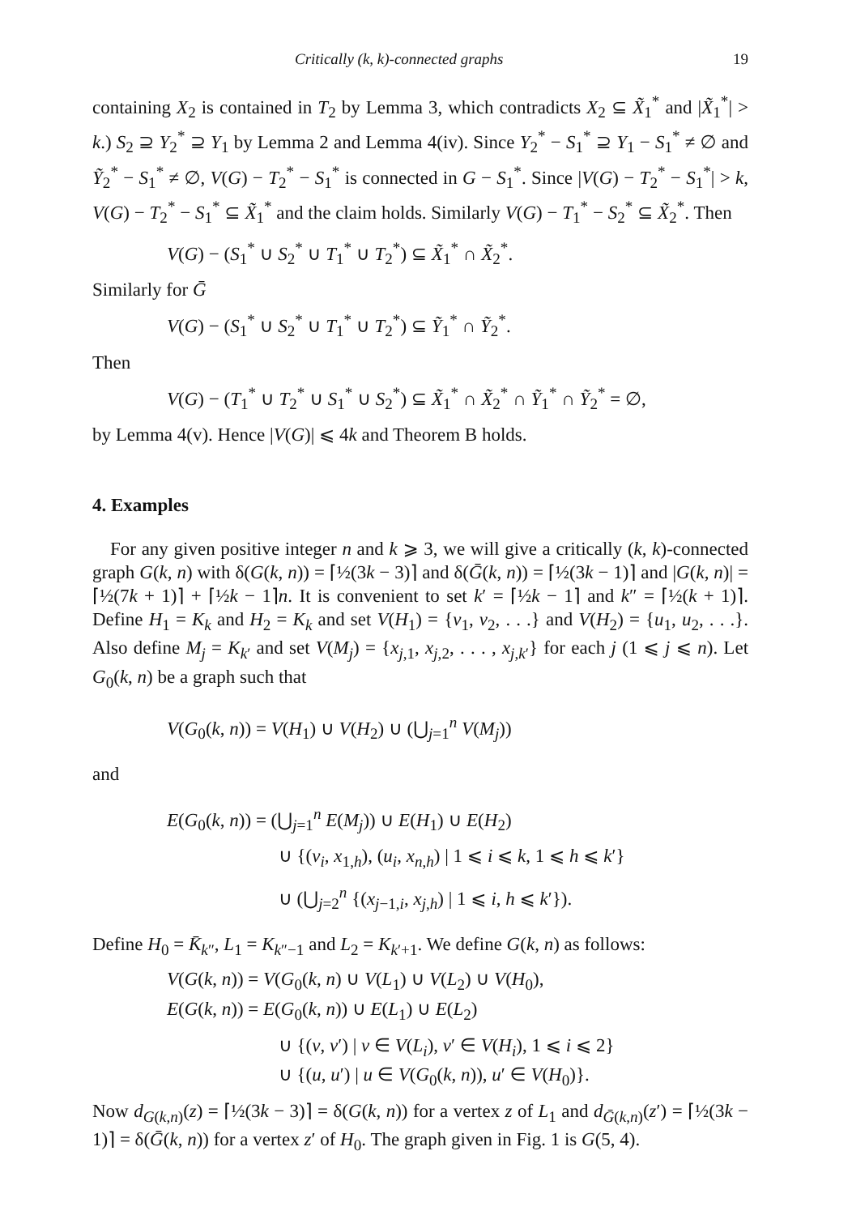Critically (k, k)-connected graphs 19
containing X<sub>2</sub> is contained in T<sub>2</sub> by Lemma 3, which contradicts X<sub>2</sub> ⊆ X̃<sub>1</sub><sup>*</sup> and |X̃<sub>1</sub><sup>*</sup>| > k.) S<sub>2</sub> ⊇ Y<sub>2</sub><sup>*</sup> ⊇ Y<sub>1</sub> by Lemma 2 and Lemma 4(iv). Since Y<sub>2</sub><sup>*</sup> − S<sub>1</sub><sup>*</sup> ⊇ Y<sub>1</sub> − S<sub>1</sub><sup>*</sup> ≠ ∅ and Ỹ<sub>2</sub><sup>*</sup> − S<sub>1</sub><sup>*</sup> ≠ ∅, V(G) − T<sub>2</sub><sup>*</sup> − S<sub>1</sub><sup>*</sup> is connected in G − S<sub>1</sub><sup>*</sup>. Since |V(G) − T<sub>2</sub><sup>*</sup> − S<sub>1</sub><sup>*</sup>| > k, V(G) − T<sub>2</sub><sup>*</sup> − S<sub>1</sub><sup>*</sup> ⊆ X̃<sub>1</sub><sup>*</sup> and the claim holds. Similarly V(G) − T<sub>1</sub><sup>*</sup> − S<sub>2</sub><sup>*</sup> ⊆ X̃<sub>2</sub><sup>*</sup>. Then
V(G) − (S<sub>1</sub><sup>*</sup> ∪ S<sub>2</sub><sup>*</sup> ∪ T<sub>1</sub><sup>*</sup> ∪ T<sub>2</sub><sup>*</sup>) ⊆ X̃<sub>1</sub><sup>*</sup> ∩ X̃<sub>2</sub><sup>*</sup>.
Similarly for Ḡ
V(G) − (S<sub>1</sub><sup>*</sup> ∪ S<sub>2</sub><sup>*</sup> ∪ T<sub>1</sub><sup>*</sup> ∪ T<sub>2</sub><sup>*</sup>) ⊆ Ỹ<sub>1</sub><sup>*</sup> ∩ Ỹ<sub>2</sub><sup>*</sup>.
Then
V(G) − (T<sub>1</sub><sup>*</sup> ∪ T<sub>2</sub><sup>*</sup> ∪ S<sub>1</sub><sup>*</sup> ∪ S<sub>2</sub><sup>*</sup>) ⊆ X̃<sub>1</sub><sup>*</sup> ∩ X̃<sub>2</sub><sup>*</sup> ∩ Ỹ<sub>1</sub><sup>*</sup> ∩ Ỹ<sub>2</sub><sup>*</sup> = ∅,
by Lemma 4(v). Hence |V(G)| ⩽ 4k and Theorem B holds.
4. Examples
For any given positive integer n and k ⩾ 3, we will give a critically (k, k)-connected graph G(k, n) with δ(G(k, n)) = ⌈½(3k − 3)⌉ and δ(Ḡ(k, n)) = ⌈½(3k − 1)⌉ and |G(k, n)| = ⌈½(7k + 1)⌉ + ⌈½k − 1⌉n. It is convenient to set k′ = ⌈½k − 1⌉ and k″ = ⌈½(k + 1)⌉. Define H<sub>1</sub> = K<sub>k</sub> and H<sub>2</sub> = K<sub>k</sub> and set V(H<sub>1</sub>) = {v<sub>1</sub>, v<sub>2</sub>, . . .} and V(H<sub>2</sub>) = {u<sub>1</sub>, u<sub>2</sub>, . . .}. Also define M<sub>j</sub> = K<sub>k′</sub> and set V(M<sub>j</sub>) = {x<sub>j,1</sub>, x<sub>j,2</sub>, . . . , x<sub>j,k′</sub>} for each j (1 ⩽ j ⩽ n). Let G<sub>0</sub>(k, n) be a graph such that
V(G<sub>0</sub>(k, n)) = V(H<sub>1</sub>) ∪ V(H<sub>2</sub>) ∪ (⋃<sub>j=1</sub><sup>n</sup> V(M<sub>j</sub>))
and
E(G<sub>0</sub>(k, n)) = (⋃<sub>j=1</sub><sup>n</sup> E(M<sub>j</sub>)) ∪ E(H<sub>1</sub>) ∪ E(H<sub>2</sub>)
∪ {(v<sub>i</sub>, x<sub>1,h</sub>), (u<sub>i</sub>, x<sub>n,h</sub>) | 1 ⩽ i ⩽ k, 1 ⩽ h ⩽ k′}
∪ (⋃<sub>j=2</sub><sup>n</sup> {(x<sub>j−1,i</sub>, x<sub>j,h</sub>) | 1 ⩽ i, h ⩽ k′}).
Define H<sub>0</sub> = K̄<sub>k″</sub>, L<sub>1</sub> = K<sub>k″−1</sub> and L<sub>2</sub> = K<sub>k′+1</sub>. We define G(k, n) as follows:
V(G(k, n)) = V(G<sub>0</sub>(k, n) ∪ V(L<sub>1</sub>) ∪ V(L<sub>2</sub>) ∪ V(H<sub>0</sub>),
E(G(k, n)) = E(G<sub>0</sub>(k, n)) ∪ E(L<sub>1</sub>) ∪ E(L<sub>2</sub>)
∪ {(v, v′) | v ∈ V(L<sub>i</sub>), v′ ∈ V(H<sub>i</sub>), 1 ⩽ i ⩽ 2}
∪ {(u, u′) | u ∈ V(G<sub>0</sub>(k, n)), u′ ∈ V(H<sub>0</sub>)}.
Now d<sub>G(k,n)</sub>(z) = ⌈½(3k − 3)⌉ = δ(G(k, n)) for a vertex z of L<sub>1</sub> and d<sub>Ḡ(k,n)</sub>(z′) = ⌈½(3k − 1)⌉ = δ(Ḡ(k, n)) for a vertex z′ of H<sub>0</sub>. The graph given in Fig. 1 is G(5, 4).